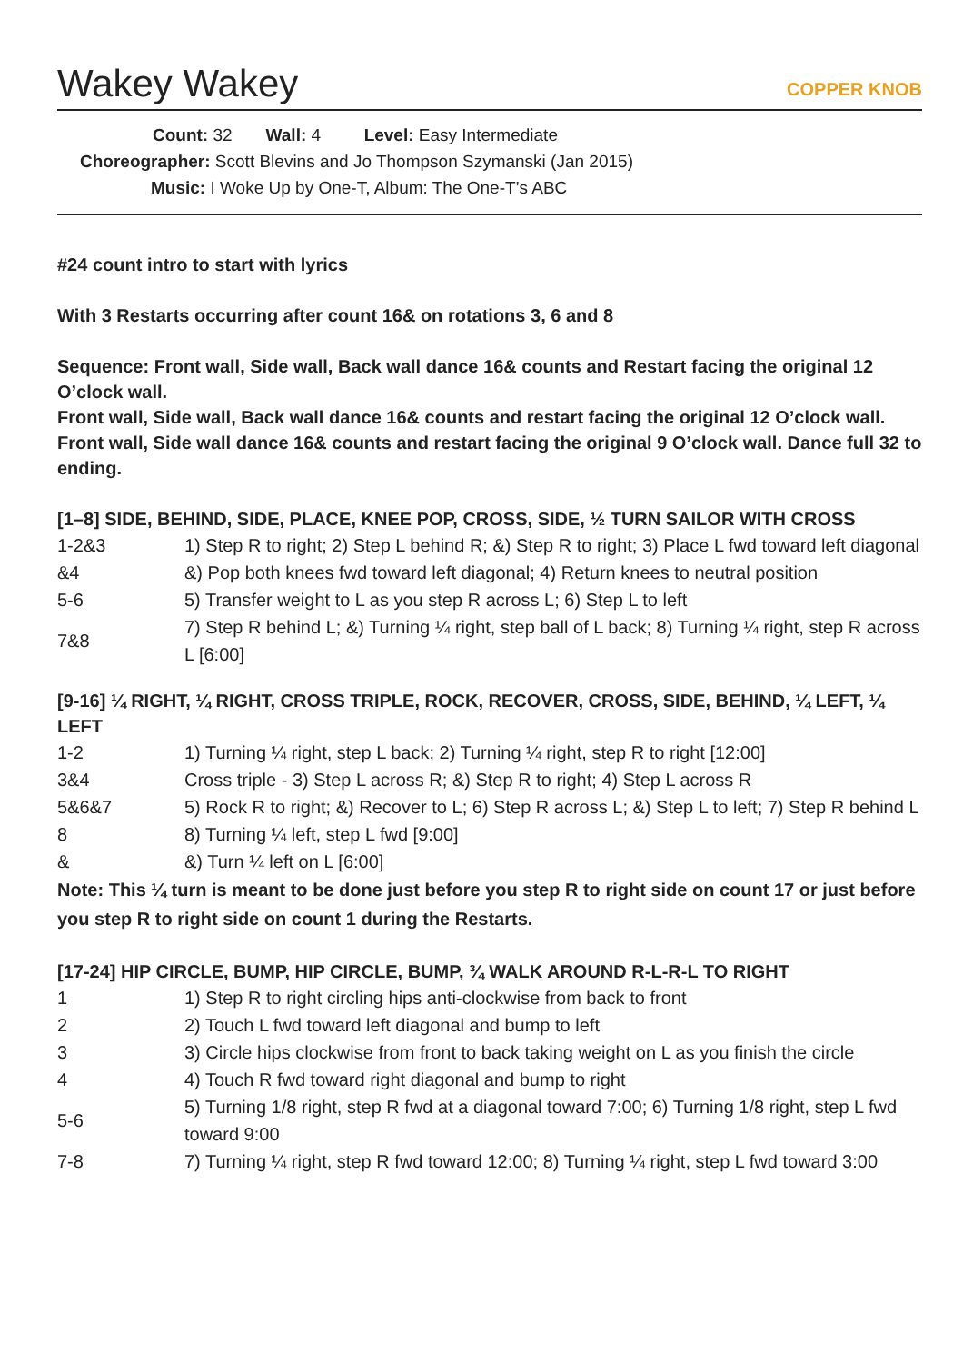Wakey Wakey
COPPER KNOB
Count: 32 Wall: 4 Level: Easy Intermediate
Choreographer: Scott Blevins and Jo Thompson Szymanski (Jan 2015)
Music: I Woke Up by One-T, Album: The One-T’s ABC
#24 count intro to start with lyrics
With 3 Restarts occurring after count 16& on rotations 3, 6 and 8
Sequence: Front wall, Side wall, Back wall dance 16& counts and Restart facing the original 12 O’clock wall.
Front wall, Side wall, Back wall dance 16& counts and restart facing the original 12 O’clock wall.
Front wall, Side wall dance 16& counts and restart facing the original 9 O’clock wall. Dance full 32 to ending.
[1–8] SIDE, BEHIND, SIDE, PLACE, KNEE POP, CROSS, SIDE, ½ TURN SAILOR WITH CROSS
| 1-2&3 | 1) Step R to right; 2) Step L behind R; &) Step R to right; 3) Place L fwd toward left diagonal |
| &4 | &) Pop both knees fwd toward left diagonal; 4) Return knees to neutral position |
| 5-6 | 5) Transfer weight to L as you step R across L; 6) Step L to left |
| 7&8 | 7) Step R behind L; &) Turning ¼ right, step ball of L back; 8) Turning ¼ right, step R across L [6:00] |
[9-16] ¼ RIGHT, ¼ RIGHT, CROSS TRIPLE, ROCK, RECOVER, CROSS, SIDE, BEHIND, ¼ LEFT, ¼ LEFT
| 1-2 | 1) Turning ¼ right, step L back; 2) Turning ¼ right, step R to right [12:00] |
| 3&4 | Cross triple - 3) Step L across R; &) Step R to right; 4) Step L across R |
| 5&6&7 | 5) Rock R to right; &) Recover to L; 6) Step R across L; &) Step L to left; 7) Step R behind L |
| 8 | 8) Turning ¼ left, step L fwd [9:00] |
| & | &) Turn ¼ left on L [6:00] |
Note: This ¼ turn is meant to be done just before you step R to right side on count 17 or just before you step R to right side on count 1 during the Restarts.
[17-24] HIP CIRCLE, BUMP, HIP CIRCLE, BUMP, ¾ WALK AROUND R-L-R-L TO RIGHT
| 1 | 1) Step R to right circling hips anti-clockwise from back to front |
| 2 | 2) Touch L fwd toward left diagonal and bump to left |
| 3 | 3) Circle hips clockwise from front to back taking weight on L as you finish the circle |
| 4 | 4) Touch R fwd toward right diagonal and bump to right |
| 5-6 | 5) Turning 1/8 right, step R fwd at a diagonal toward 7:00; 6) Turning 1/8 right, step L fwd toward 9:00 |
| 7-8 | 7) Turning ¼ right, step R fwd toward 12:00; 8) Turning ¼ right, step L fwd toward 3:00 |